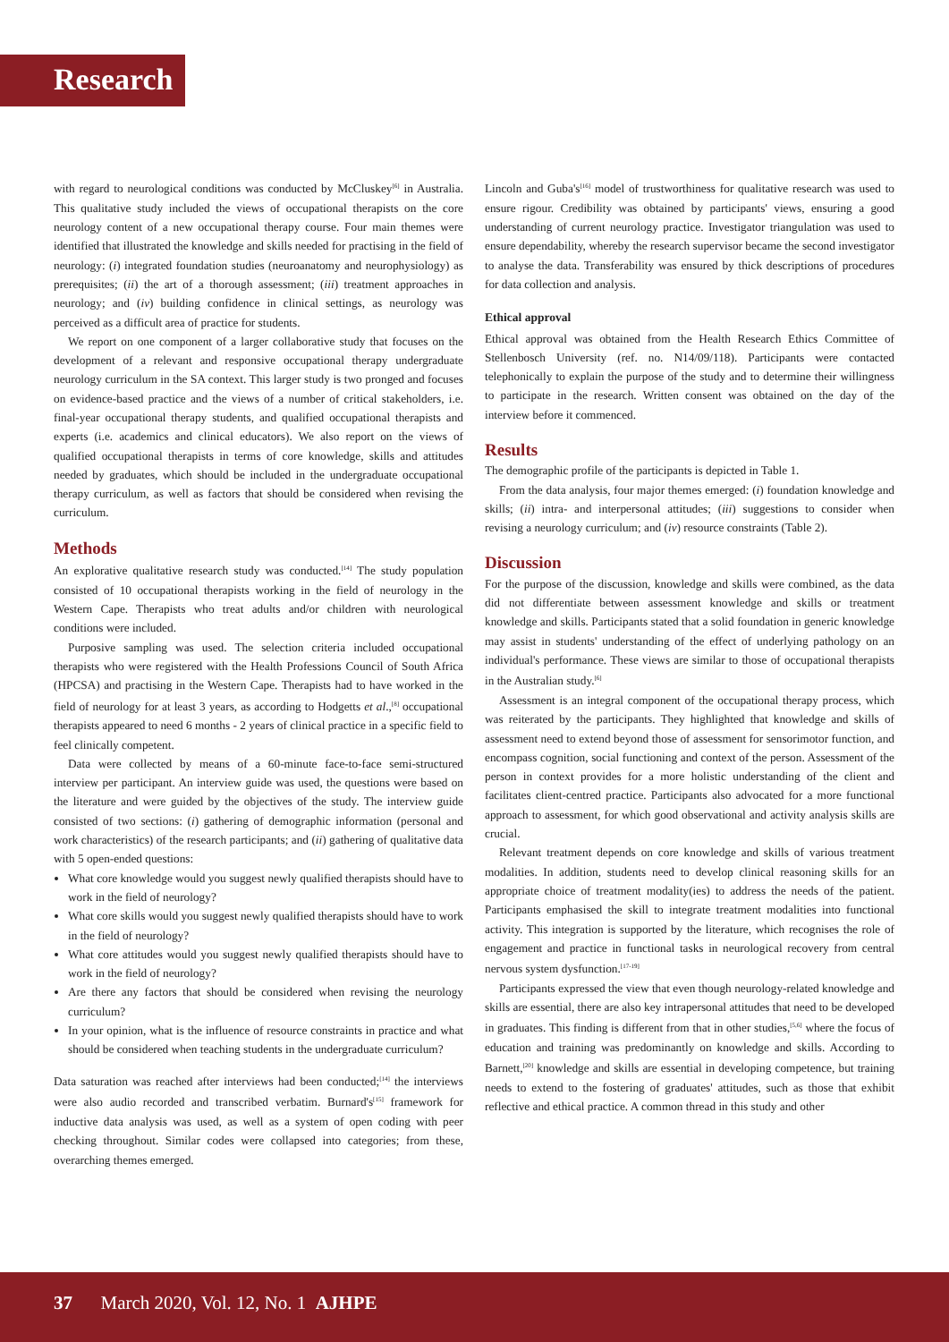Research
with regard to neurological conditions was conducted by McCluskey<sup>[6]</sup> in Australia. This qualitative study included the views of occupational therapists on the core neurology content of a new occupational therapy course. Four main themes were identified that illustrated the knowledge and skills needed for practising in the field of neurology: (i) integrated foundation studies (neuroanatomy and neurophysiology) as prerequisites; (ii) the art of a thorough assessment; (iii) treatment approaches in neurology; and (iv) building confidence in clinical settings, as neurology was perceived as a difficult area of practice for students.
We report on one component of a larger collaborative study that focuses on the development of a relevant and responsive occupational therapy undergraduate neurology curriculum in the SA context. This larger study is two pronged and focuses on evidence-based practice and the views of a number of critical stakeholders, i.e. final-year occupational therapy students, and qualified occupational therapists and experts (i.e. academics and clinical educators). We also report on the views of qualified occupational therapists in terms of core knowledge, skills and attitudes needed by graduates, which should be included in the undergraduate occupational therapy curriculum, as well as factors that should be considered when revising the curriculum.
Methods
An explorative qualitative research study was conducted.<sup>[14]</sup> The study population consisted of 10 occupational therapists working in the field of neurology in the Western Cape. Therapists who treat adults and/or children with neurological conditions were included.
Purposive sampling was used. The selection criteria included occupational therapists who were registered with the Health Professions Council of South Africa (HPCSA) and practising in the Western Cape. Therapists had to have worked in the field of neurology for at least 3 years, as according to Hodgetts et al.,<sup>[8]</sup> occupational therapists appeared to need 6 months - 2 years of clinical practice in a specific field to feel clinically competent.
Data were collected by means of a 60-minute face-to-face semi-structured interview per participant. An interview guide was used, the questions were based on the literature and were guided by the objectives of the study. The interview guide consisted of two sections: (i) gathering of demographic information (personal and work characteristics) of the research participants; and (ii) gathering of qualitative data with 5 open-ended questions:
What core knowledge would you suggest newly qualified therapists should have to work in the field of neurology?
What core skills would you suggest newly qualified therapists should have to work in the field of neurology?
What core attitudes would you suggest newly qualified therapists should have to work in the field of neurology?
Are there any factors that should be considered when revising the neurology curriculum?
In your opinion, what is the influence of resource constraints in practice and what should be considered when teaching students in the undergraduate curriculum?
Data saturation was reached after interviews had been conducted;<sup>[14]</sup> the interviews were also audio recorded and transcribed verbatim. Burnard's<sup>[15]</sup> framework for inductive data analysis was used, as well as a system of open coding with peer checking throughout. Similar codes were collapsed into categories; from these, overarching themes emerged.
Lincoln and Guba's<sup>[16]</sup> model of trustworthiness for qualitative research was used to ensure rigour. Credibility was obtained by participants' views, ensuring a good understanding of current neurology practice. Investigator triangulation was used to ensure dependability, whereby the research supervisor became the second investigator to analyse the data. Transferability was ensured by thick descriptions of procedures for data collection and analysis.
Ethical approval
Ethical approval was obtained from the Health Research Ethics Committee of Stellenbosch University (ref. no. N14/09/118). Participants were contacted telephonically to explain the purpose of the study and to determine their willingness to participate in the research. Written consent was obtained on the day of the interview before it commenced.
Results
The demographic profile of the participants is depicted in Table 1.
From the data analysis, four major themes emerged: (i) foundation knowledge and skills; (ii) intra- and interpersonal attitudes; (iii) suggestions to consider when revising a neurology curriculum; and (iv) resource constraints (Table 2).
Discussion
For the purpose of the discussion, knowledge and skills were combined, as the data did not differentiate between assessment knowledge and skills or treatment knowledge and skills. Participants stated that a solid foundation in generic knowledge may assist in students' understanding of the effect of underlying pathology on an individual's performance. These views are similar to those of occupational therapists in the Australian study.<sup>[6]</sup>
Assessment is an integral component of the occupational therapy process, which was reiterated by the participants. They highlighted that knowledge and skills of assessment need to extend beyond those of assessment for sensorimotor function, and encompass cognition, social functioning and context of the person. Assessment of the person in context provides for a more holistic understanding of the client and facilitates client-centred practice. Participants also advocated for a more functional approach to assessment, for which good observational and activity analysis skills are crucial.
Relevant treatment depends on core knowledge and skills of various treatment modalities. In addition, students need to develop clinical reasoning skills for an appropriate choice of treatment modality(ies) to address the needs of the patient. Participants emphasised the skill to integrate treatment modalities into functional activity. This integration is supported by the literature, which recognises the role of engagement and practice in functional tasks in neurological recovery from central nervous system dysfunction.<sup>[17-19]</sup>
Participants expressed the view that even though neurology-related knowledge and skills are essential, there are also key intrapersonal attitudes that need to be developed in graduates. This finding is different from that in other studies,<sup>[5,6]</sup> where the focus of education and training was predominantly on knowledge and skills. According to Barnett,<sup>[20]</sup> knowledge and skills are essential in developing competence, but training needs to extend to the fostering of graduates' attitudes, such as those that exhibit reflective and ethical practice. A common thread in this study and other
37 March 2020, Vol. 12, No. 1 AJHPE